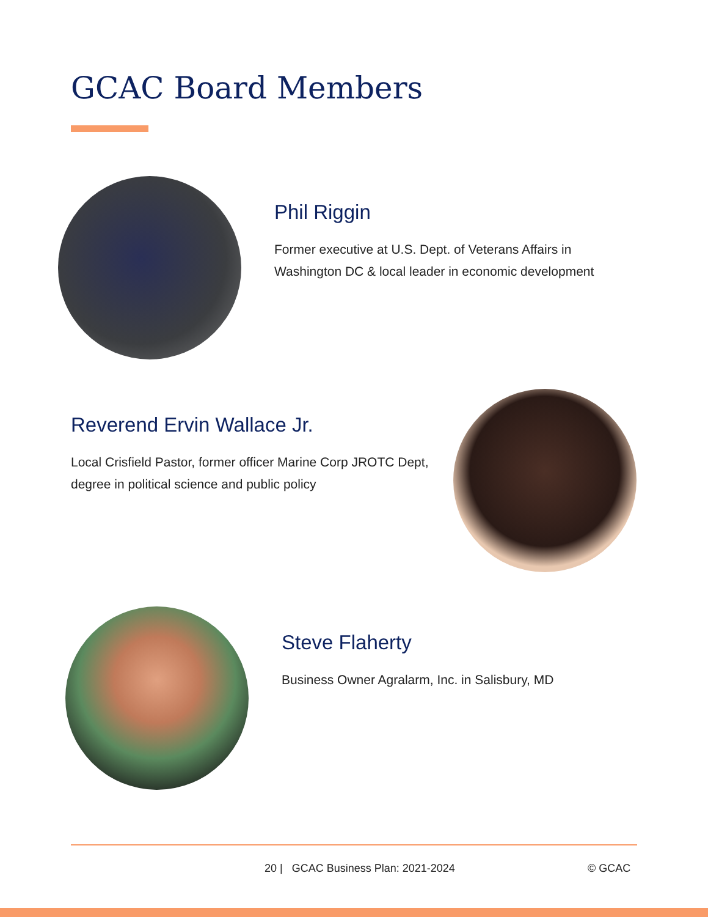GCAC Board Members
Phil Riggin
Former executive at U.S. Dept. of Veterans Affairs in Washington DC & local leader in economic development
Reverend Ervin Wallace Jr.
Local Crisfield Pastor, former officer Marine Corp JROTC Dept, degree in political science and public policy
Steve Flaherty
Business Owner Agralarm, Inc. in Salisbury, MD
20 | GCAC Business Plan: 2021-2024
© GCAC